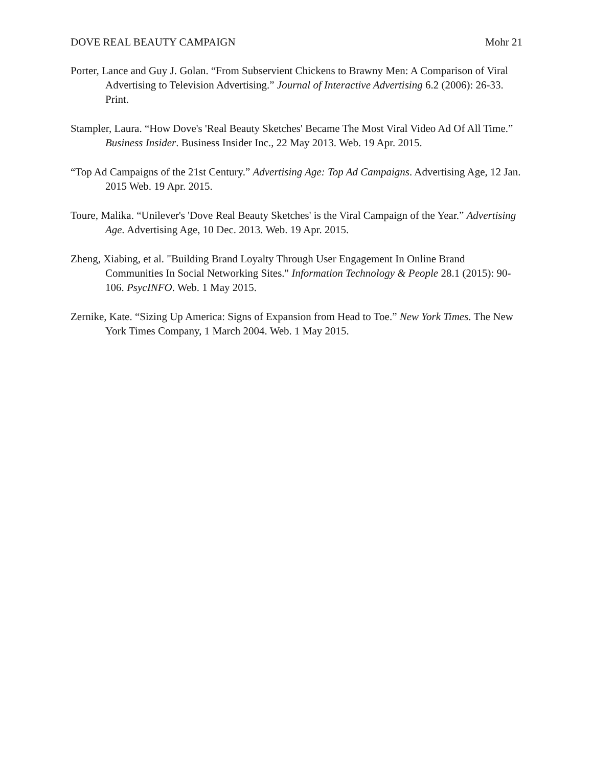DOVE REAL BEAUTY CAMPAIGN Mohr 21
Porter, Lance and Guy J. Golan. “From Subservient Chickens to Brawny Men: A Comparison of Viral Advertising to Television Advertising.” Journal of Interactive Advertising 6.2 (2006): 26-33. Print.
Stampler, Laura. “How Dove's 'Real Beauty Sketches' Became The Most Viral Video Ad Of All Time.” Business Insider. Business Insider Inc., 22 May 2013. Web. 19 Apr. 2015.
“Top Ad Campaigns of the 21st Century.” Advertising Age: Top Ad Campaigns. Advertising Age, 12 Jan. 2015 Web. 19 Apr. 2015.
Toure, Malika. “Unilever's 'Dove Real Beauty Sketches' is the Viral Campaign of the Year.” Advertising Age. Advertising Age, 10 Dec. 2013. Web. 19 Apr. 2015.
Zheng, Xiabing, et al. "Building Brand Loyalty Through User Engagement In Online Brand Communities In Social Networking Sites." Information Technology & People 28.1 (2015): 90-106. PsycINFO. Web. 1 May 2015.
Zernike, Kate. “Sizing Up America: Signs of Expansion from Head to Toe.” New York Times. The New York Times Company, 1 March 2004. Web. 1 May 2015.